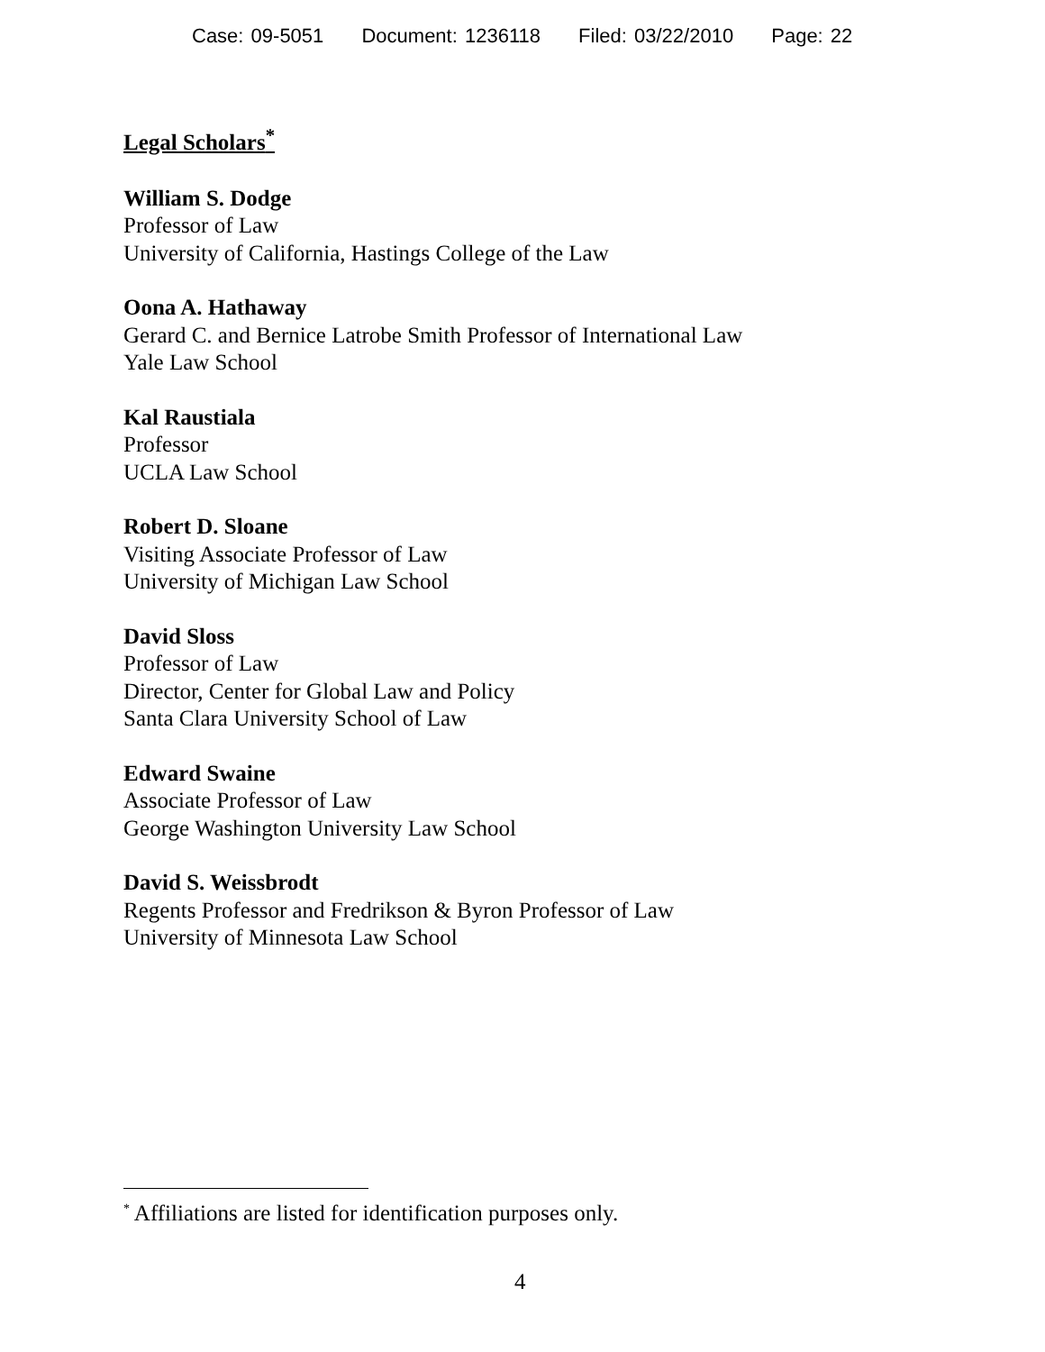Case: 09-5051 Document: 1236118 Filed: 03/22/2010 Page: 22
Legal Scholars<sup>*</sup>
William S. Dodge
Professor of Law
University of California, Hastings College of the Law
Oona A. Hathaway
Gerard C. and Bernice Latrobe Smith Professor of International Law
Yale Law School
Kal Raustiala
Professor
UCLA Law School
Robert D. Sloane
Visiting Associate Professor of Law
University of Michigan Law School
David Sloss
Professor of Law
Director, Center for Global Law and Policy
Santa Clara University School of Law
Edward Swaine
Associate Professor of Law
George Washington University Law School
David S. Weissbrodt
Regents Professor and Fredrikson & Byron Professor of Law
University of Minnesota Law School
<sup>*</sup> Affiliations are listed for identification purposes only.
4